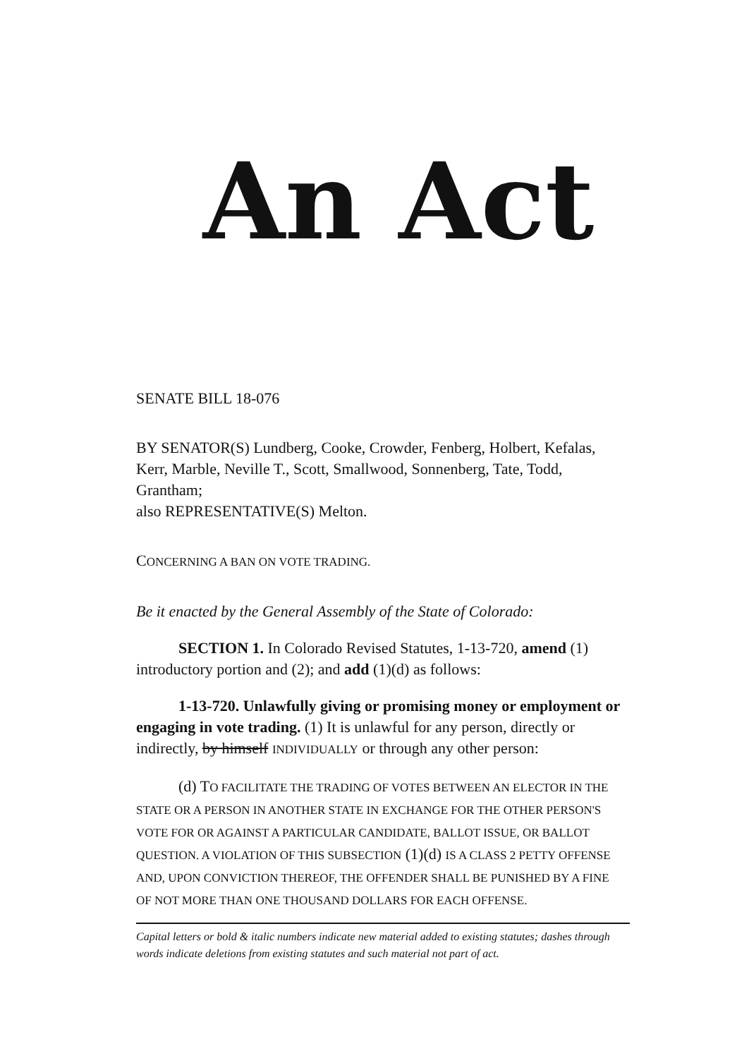An Act
SENATE BILL 18-076
BY SENATOR(S) Lundberg, Cooke, Crowder, Fenberg, Holbert, Kefalas, Kerr, Marble, Neville T., Scott, Smallwood, Sonnenberg, Tate, Todd, Grantham;
also REPRESENTATIVE(S) Melton.
CONCERNING A BAN ON VOTE TRADING.
Be it enacted by the General Assembly of the State of Colorado:
SECTION 1. In Colorado Revised Statutes, 1-13-720, amend (1) introductory portion and (2); and add (1)(d) as follows:
1-13-720. Unlawfully giving or promising money or employment or engaging in vote trading. (1) It is unlawful for any person, directly or indirectly, by himself INDIVIDUALLY or through any other person:
(d) TO FACILITATE THE TRADING OF VOTES BETWEEN AN ELECTOR IN THE STATE OR A PERSON IN ANOTHER STATE IN EXCHANGE FOR THE OTHER PERSON'S VOTE FOR OR AGAINST A PARTICULAR CANDIDATE, BALLOT ISSUE, OR BALLOT QUESTION. A VIOLATION OF THIS SUBSECTION (1)(d) IS A CLASS 2 PETTY OFFENSE AND, UPON CONVICTION THEREOF, THE OFFENDER SHALL BE PUNISHED BY A FINE OF NOT MORE THAN ONE THOUSAND DOLLARS FOR EACH OFFENSE.
Capital letters or bold & italic numbers indicate new material added to existing statutes; dashes through words indicate deletions from existing statutes and such material not part of act.